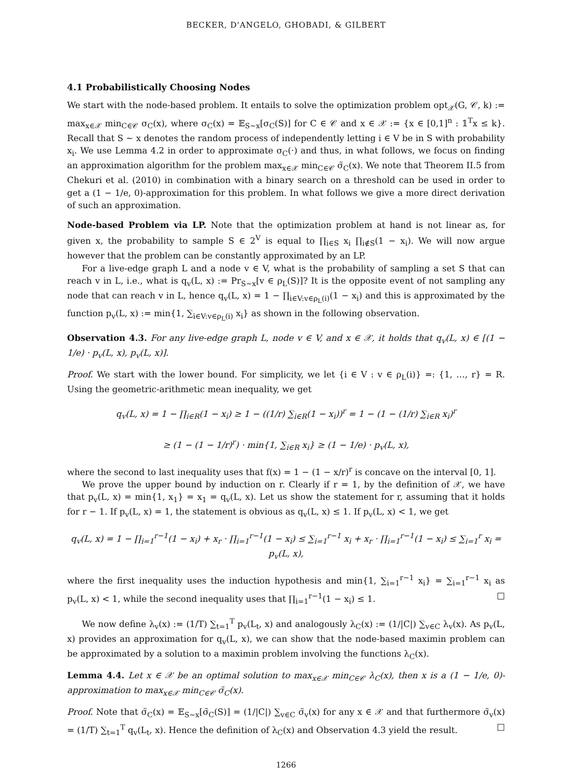BECKER, D'ANGELO, GHOBADI, & GILBERT
4.1 Probabilistically Choosing Nodes
We start with the node-based problem. It entails to solve the optimization problem opt<sub>𝒳</sub>(G, 𝒞, k) := max<sub>x∈𝒳</sub> min<sub>C∈𝒞</sub> σ<sub>C</sub>(x), where σ<sub>C</sub>(x) = 𝔼<sub>S∼x</sub>[σ<sub>C</sub>(S)] for C ∈ 𝒞 and x ∈ 𝒳 := {x ∈ [0,1]<sup>n</sup> : 𝟙<sup>T</sup>x ≤ k}. Recall that S ∼ x denotes the random process of independently letting i ∈ V be in S with probability x<sub>i</sub>. We use Lemma 4.2 in order to approximate σ<sub>C</sub>(·) and thus, in what follows, we focus on finding an approximation algorithm for the problem max<sub>x∈𝒳</sub> min<sub>C∈𝒞</sub> σ̃<sub>C</sub>(x). We note that Theorem II.5 from Chekuri et al. (2010) in combination with a binary search on a threshold can be used in order to get a (1 − 1/e, 0)-approximation for this problem. In what follows we give a more direct derivation of such an approximation.
Node-based Problem via LP. Note that the optimization problem at hand is not linear as, for given x, the probability to sample S ∈ 2<sup>V</sup> is equal to ∏<sub>i∈S</sub> x<sub>i</sub> ∏<sub>i∉S</sub>(1 − x<sub>i</sub>). We will now argue however that the problem can be constantly approximated by an LP.
For a live-edge graph L and a node v ∈ V, what is the probability of sampling a set S that can reach v in L, i.e., what is q<sub>v</sub>(L, x) := Pr<sub>S∼x</sub>[v ∈ ρ<sub>L</sub>(S)]? It is the opposite event of not sampling any node that can reach v in L, hence q<sub>v</sub>(L, x) = 1 − ∏<sub>i∈V:v∈ρ<sub>L</sub>(i)</sub>(1 − x<sub>i</sub>) and this is approximated by the function p<sub>v</sub>(L, x) := min{1, ∑<sub>i∈V:v∈ρ<sub>L</sub>(i)</sub> x<sub>i</sub>} as shown in the following observation.
Observation 4.3. For any live-edge graph L, node v ∈ V, and x ∈ 𝒳, it holds that q<sub>v</sub>(L, x) ∈ [(1 − 1/e) · p<sub>v</sub>(L, x), p<sub>v</sub>(L, x)].
Proof. We start with the lower bound. For simplicity, we let {i ∈ V : v ∈ ρ<sub>L</sub>(i)} =: {1, …, r} = R. Using the geometric-arithmetic mean inequality, we get
q<sub>v</sub>(L, x) = 1 − ∏<sub>i∈R</sub>(1 − x<sub>i</sub>) ≥ 1 − ((1/r) ∑<sub>i∈R</sub>(1 − x<sub>i</sub>))<sup>r</sup> = 1 − (1 − (1/r) ∑<sub>i∈R</sub> x<sub>i</sub>)<sup>r</sup>
≥ (1 − (1 − 1/r)<sup>r</sup>) · min{1, ∑<sub>i∈R</sub> x<sub>i</sub>} ≥ (1 − 1/e) · p<sub>v</sub>(L, x),
where the second to last inequality uses that f(x) = 1 − (1 − x/r)<sup>r</sup> is concave on the interval [0, 1].
We prove the upper bound by induction on r. Clearly if r = 1, by the definition of 𝒳, we have that p<sub>v</sub>(L, x) = min{1, x<sub>1</sub>} = x<sub>1</sub> = q<sub>v</sub>(L, x). Let us show the statement for r, assuming that it holds for r − 1. If p<sub>v</sub>(L, x) = 1, the statement is obvious as q<sub>v</sub>(L, x) ≤ 1. If p<sub>v</sub>(L, x) < 1, we get
q<sub>v</sub>(L, x) = 1 − ∏<sub>i=1</sub><sup>r−1</sup>(1 − x<sub>i</sub>) + x<sub>r</sub> · ∏<sub>i=1</sub><sup>r−1</sup>(1 − x<sub>i</sub>) ≤ ∑<sub>i=1</sub><sup>r−1</sup> x<sub>i</sub> + x<sub>r</sub> · ∏<sub>i=1</sub><sup>r−1</sup>(1 − x<sub>i</sub>) ≤ ∑<sub>i=1</sub><sup>r</sup> x<sub>i</sub> = p<sub>v</sub>(L, x),
where the first inequality uses the induction hypothesis and min{1, ∑<sub>i=1</sub><sup>r−1</sup> x<sub>i</sub>} = ∑<sub>i=1</sub><sup>r−1</sup> x<sub>i</sub> as p<sub>v</sub>(L, x) < 1, while the second inequality uses that ∏<sub>i=1</sub><sup>r−1</sup>(1 − x<sub>i</sub>) ≤ 1. □
We now define λ<sub>v</sub>(x) := (1/T) ∑<sub>t=1</sub><sup>T</sup> p<sub>v</sub>(L<sub>t</sub>, x) and analogously λ<sub>C</sub>(x) := (1/|C|) ∑<sub>v∈C</sub> λ<sub>v</sub>(x). As p<sub>v</sub>(L, x) provides an approximation for q<sub>v</sub>(L, x), we can show that the node-based maximin problem can be approximated by a solution to a maximin problem involving the functions λ<sub>C</sub>(x).
Lemma 4.4. Let x ∈ 𝒳 be an optimal solution to max<sub>x∈𝒳</sub> min<sub>C∈𝒞</sub> λ<sub>C</sub>(x), then x is a (1 − 1/e, 0)-approximation to max<sub>x∈𝒳</sub> min<sub>C∈𝒞</sub> σ̃<sub>C</sub>(x).
Proof. Note that σ̃<sub>C</sub>(x) = 𝔼<sub>S∼x</sub>[σ̃<sub>C</sub>(S)] = (1/|C|) ∑<sub>v∈C</sub> σ̃<sub>v</sub>(x) for any x ∈ 𝒳 and that furthermore σ̃<sub>v</sub>(x) = (1/T) ∑<sub>t=1</sub><sup>T</sup> q<sub>v</sub>(L<sub>t</sub>, x). Hence the definition of λ<sub>C</sub>(x) and Observation 4.3 yield the result. □
1266